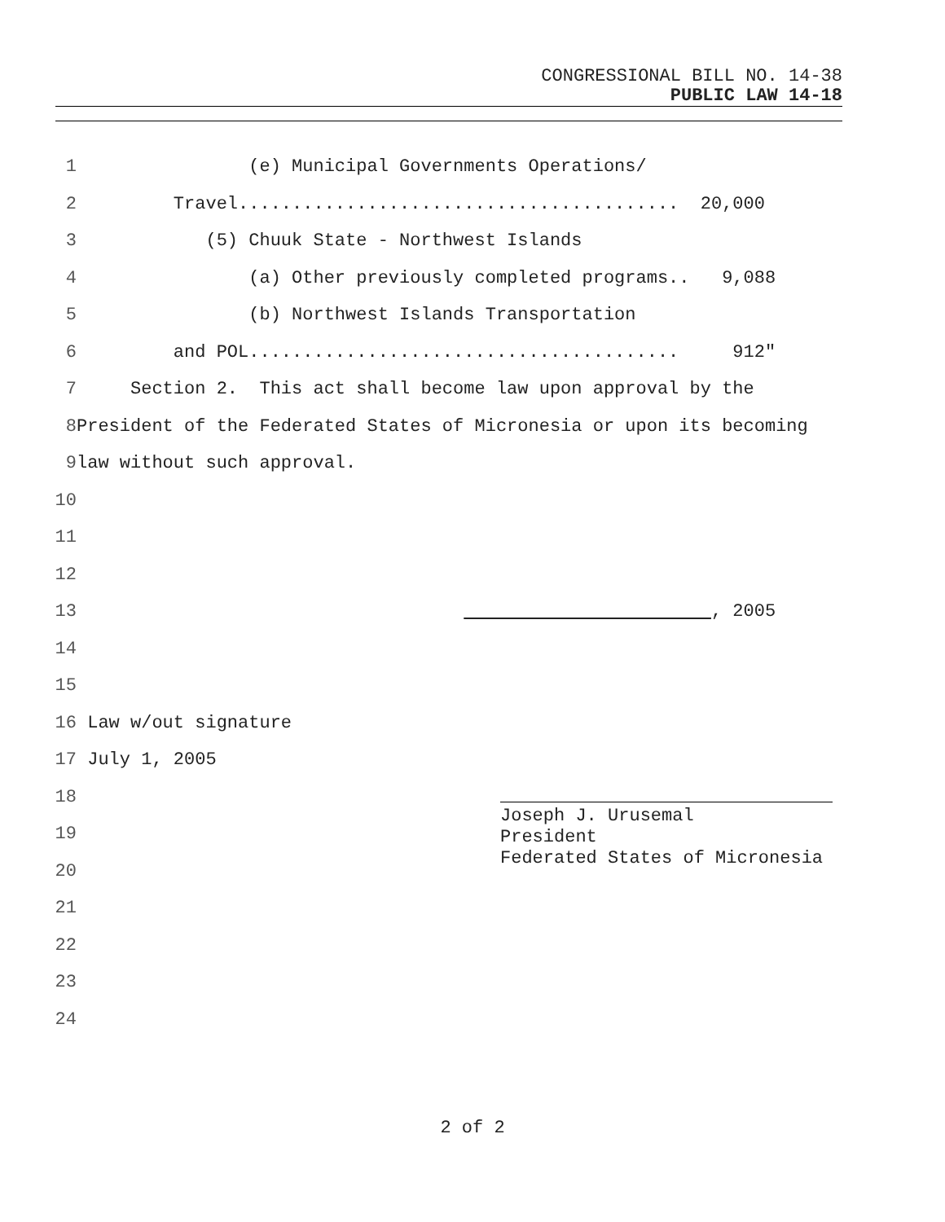CONGRESSIONAL BILL NO. 14-38
PUBLIC LAW 14-18
1 (e) Municipal Governments Operations/
2 Travel......................................... 20,000
3 (5) Chuuk State - Northwest Islands
4 (a) Other previously completed programs.. 9,088
5 (b) Northwest Islands Transportation
6 and POL........................................ 912"
7 Section 2. This act shall become law upon approval by the
8 President of the Federated States of Micronesia or upon its becoming
9 law without such approval.
10
11
12
13 , 2005
14
15
16 Law w/out signature
17 July 1, 2005
18
19
20
21
22
23
24
Joseph J. Urusemal President Federated States of Micronesia
2 of 2